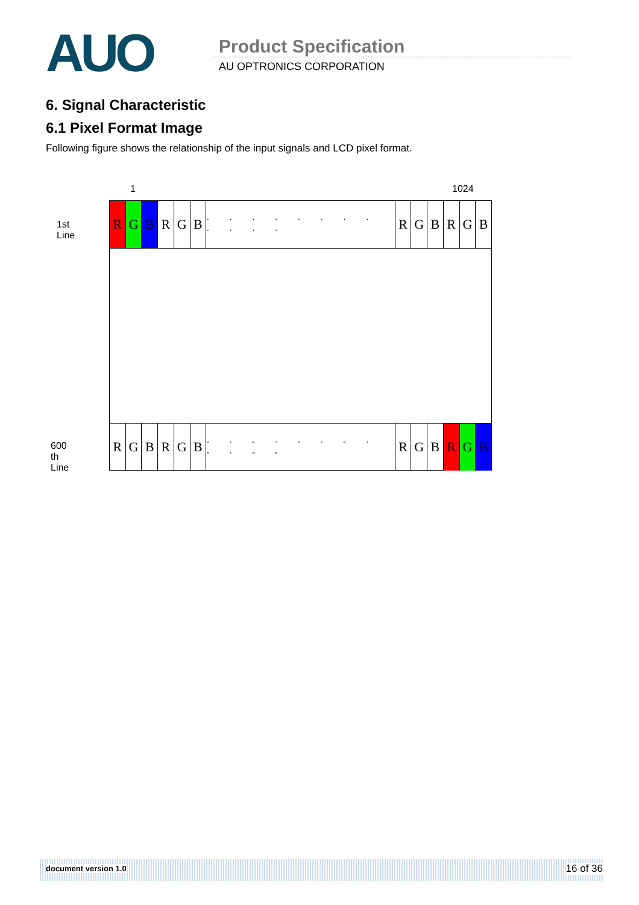AUO Product Specification
AU OPTRONICS CORPORATION
6. Signal Characteristic
6.1 Pixel Format Image
Following figure shows the relationship of the input signals and LCD pixel format.
1 1024
1st Line
600 th Line
R G B R G B
· · · · · · · · · · · ·
R G B R G B
R G B R G B
- · - · - · - · - · - -
R G B R G B
document version 1.0 16 of 36